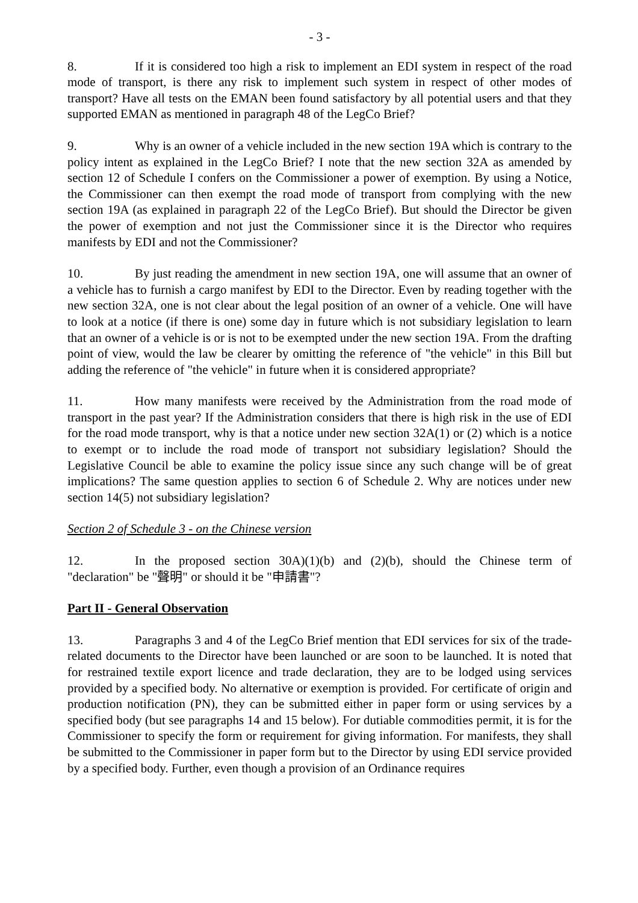- 3 -
8. If it is considered too high a risk to implement an EDI system in respect of the road mode of transport, is there any risk to implement such system in respect of other modes of transport? Have all tests on the EMAN been found satisfactory by all potential users and that they supported EMAN as mentioned in paragraph 48 of the LegCo Brief?
9. Why is an owner of a vehicle included in the new section 19A which is contrary to the policy intent as explained in the LegCo Brief? I note that the new section 32A as amended by section 12 of Schedule I confers on the Commissioner a power of exemption. By using a Notice, the Commissioner can then exempt the road mode of transport from complying with the new section 19A (as explained in paragraph 22 of the LegCo Brief). But should the Director be given the power of exemption and not just the Commissioner since it is the Director who requires manifests by EDI and not the Commissioner?
10. By just reading the amendment in new section 19A, one will assume that an owner of a vehicle has to furnish a cargo manifest by EDI to the Director. Even by reading together with the new section 32A, one is not clear about the legal position of an owner of a vehicle. One will have to look at a notice (if there is one) some day in future which is not subsidiary legislation to learn that an owner of a vehicle is or is not to be exempted under the new section 19A. From the drafting point of view, would the law be clearer by omitting the reference of "the vehicle" in this Bill but adding the reference of "the vehicle" in future when it is considered appropriate?
11. How many manifests were received by the Administration from the road mode of transport in the past year? If the Administration considers that there is high risk in the use of EDI for the road mode transport, why is that a notice under new section 32A(1) or (2) which is a notice to exempt or to include the road mode of transport not subsidiary legislation? Should the Legislative Council be able to examine the policy issue since any such change will be of great implications? The same question applies to section 6 of Schedule 2. Why are notices under new section 14(5) not subsidiary legislation?
Section 2 of Schedule 3 - on the Chinese version
12. In the proposed section 30A)(1)(b) and (2)(b), should the Chinese term of "declaration" be "聲明" or should it be "申請書"?
Part II - General Observation
13. Paragraphs 3 and 4 of the LegCo Brief mention that EDI services for six of the trade-related documents to the Director have been launched or are soon to be launched. It is noted that for restrained textile export licence and trade declaration, they are to be lodged using services provided by a specified body. No alternative or exemption is provided. For certificate of origin and production notification (PN), they can be submitted either in paper form or using services by a specified body (but see paragraphs 14 and 15 below). For dutiable commodities permit, it is for the Commissioner to specify the form or requirement for giving information. For manifests, they shall be submitted to the Commissioner in paper form but to the Director by using EDI service provided by a specified body. Further, even though a provision of an Ordinance requires